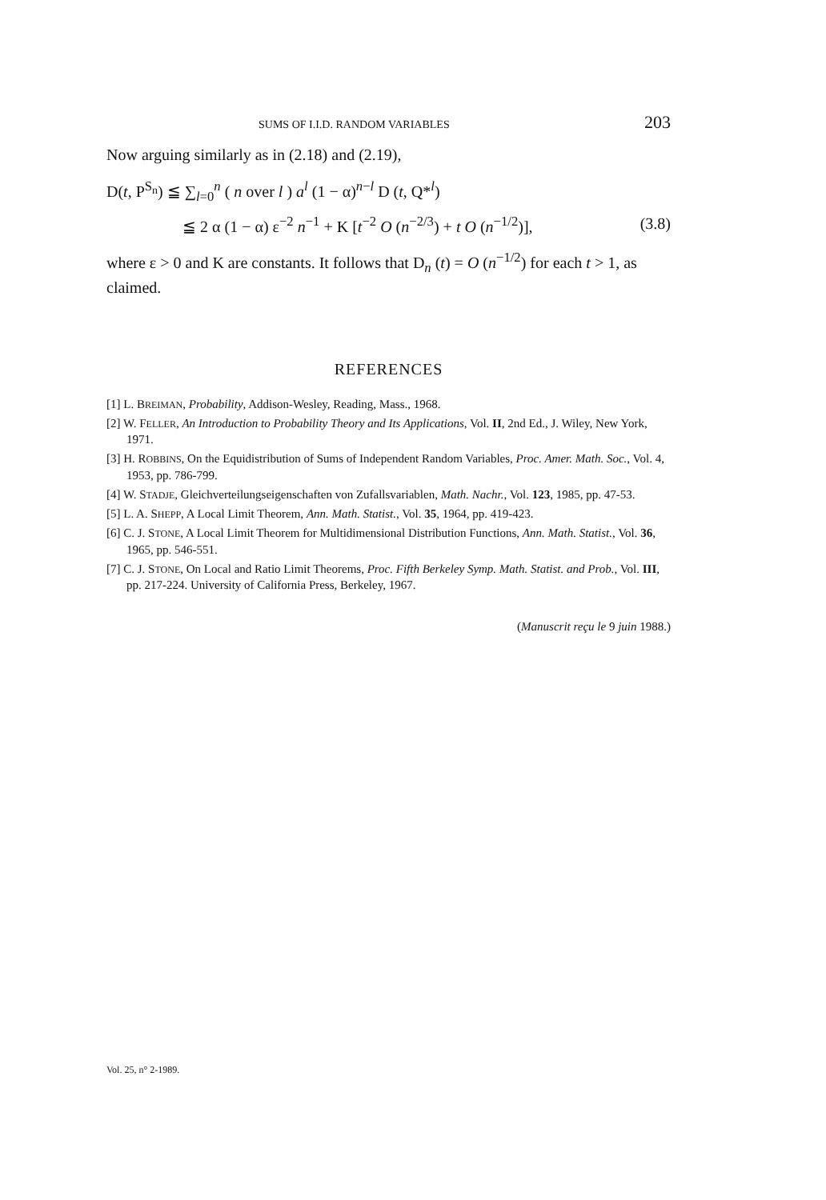SUMS OF I.I.D. RANDOM VARIABLES 203
Now arguing similarly as in (2.18) and (2.19),
D(t, P<sup>S<sub>n</sub></sup>) ≦ ∑<sub>l=0</sub><sup>n</sup> ( n over l ) a<sup>l</sup> (1 − α)<sup>n−l</sup> D (t, Q*<sup>l</sup>)
≦ 2 α (1 − α) ε<sup>−2</sup> n<sup>−1</sup> + K [t<sup>−2</sup> O (n<sup>−2/3</sup>) + t O (n<sup>−1/2</sup>)], (3.8)
where ε > 0 and K are constants. It follows that D<sub>n</sub> (t) = O (n<sup>−1/2</sup>) for each t > 1, as claimed.
REFERENCES
[1] L. BREIMAN, Probability, Addison-Wesley, Reading, Mass., 1968.
[2] W. FELLER, An Introduction to Probability Theory and Its Applications, Vol. II, 2nd Ed., J. Wiley, New York, 1971.
[3] H. ROBBINS, On the Equidistribution of Sums of Independent Random Variables, Proc. Amer. Math. Soc., Vol. 4, 1953, pp. 786-799.
[4] W. STADJE, Gleichverteilungseigenschaften von Zufallsvariablen, Math. Nachr., Vol. 123, 1985, pp. 47-53.
[5] L. A. SHEPP, A Local Limit Theorem, Ann. Math. Statist., Vol. 35, 1964, pp. 419-423.
[6] C. J. STONE, A Local Limit Theorem for Multidimensional Distribution Functions, Ann. Math. Statist., Vol. 36, 1965, pp. 546-551.
[7] C. J. STONE, On Local and Ratio Limit Theorems, Proc. Fifth Berkeley Symp. Math. Statist. and Prob., Vol. III, pp. 217-224. University of California Press, Berkeley, 1967.
(Manuscrit reçu le 9 juin 1988.)
Vol. 25, n° 2-1989.